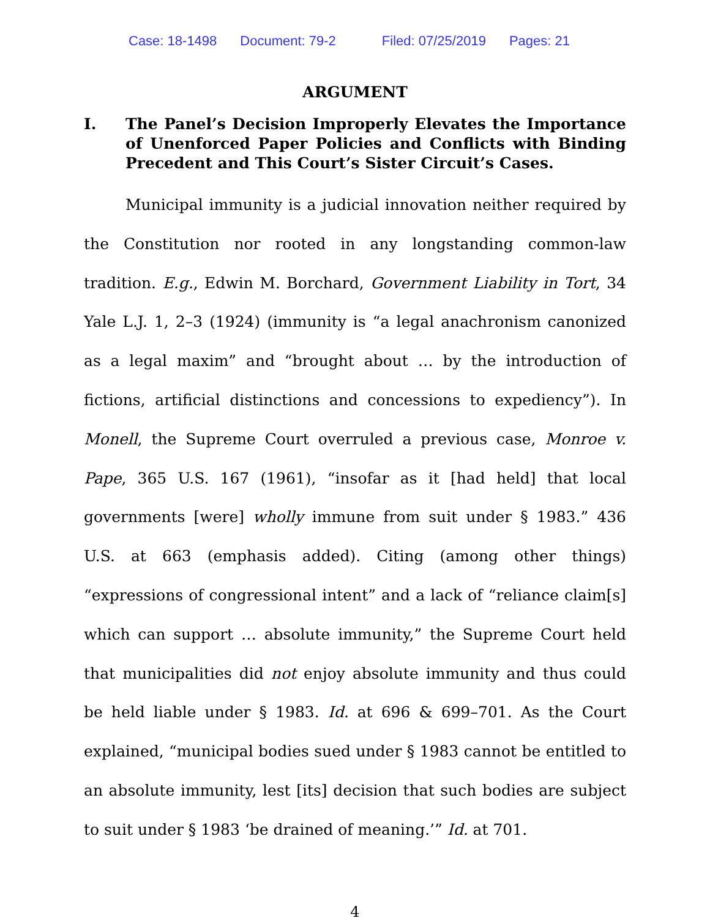Case: 18-1498 Document: 79-2 Filed: 07/25/2019 Pages: 21
ARGUMENT
I. The Panel’s Decision Improperly Elevates the Importance of Unenforced Paper Policies and Conflicts with Binding Precedent and This Court’s Sister Circuit’s Cases.
Municipal immunity is a judicial innovation neither required by the Constitution nor rooted in any longstanding common-law tradition. E.g., Edwin M. Borchard, Government Liability in Tort, 34 Yale L.J. 1, 2–3 (1924) (immunity is “a legal anachronism canonized as a legal maxim” and “brought about … by the introduction of fictions, artificial distinctions and concessions to expediency”). In Monell, the Supreme Court overruled a previous case, Monroe v. Pape, 365 U.S. 167 (1961), “insofar as it [had held] that local governments [were] wholly immune from suit under § 1983.” 436 U.S. at 663 (emphasis added). Citing (among other things) “expressions of congressional intent” and a lack of “reliance claim[s] which can support … absolute immunity,” the Supreme Court held that municipalities did not enjoy absolute immunity and thus could be held liable under § 1983. Id. at 696 & 699–701. As the Court explained, “municipal bodies sued under § 1983 cannot be entitled to an absolute immunity, lest [its] decision that such bodies are subject to suit under § 1983 ‘be drained of meaning.’” Id. at 701.
4